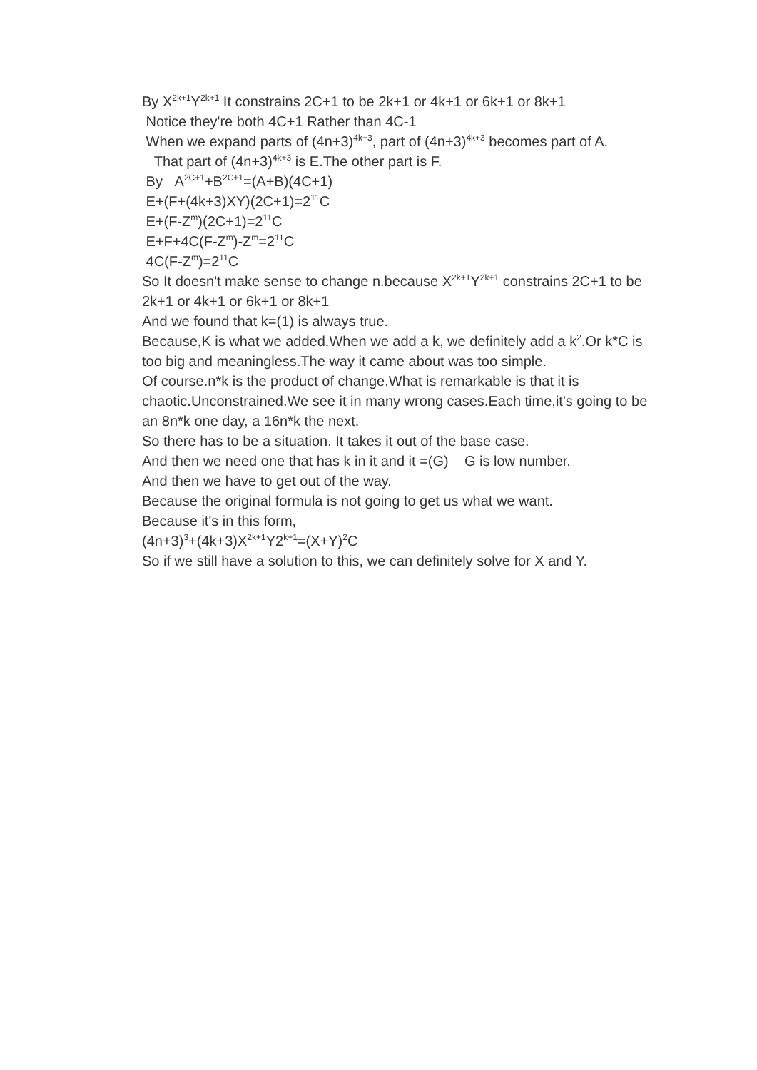By X<sup>2k+1</sup>Y<sup>2k+1</sup> It constrains 2C+1 to be 2k+1 or 4k+1 or 6k+1 or 8k+1
Notice they're both 4C+1 Rather than 4C-1
When we expand parts of (4n+3)<sup>4k+3</sup>, part of (4n+3)<sup>4k+3</sup> becomes part of A.
That part of (4n+3)<sup>4k+3</sup> is E.The other part is F.
By A<sup>2C+1</sup>+B<sup>2C+1</sup>=(A+B)(4C+1)
E+(F+(4k+3)XY)(2C+1)=2<sup>11</sup>C
E+(F-Z<sup>m</sup>)(2C+1)=2<sup>11</sup>C
E+F+4C(F-Z<sup>m</sup>)-Z<sup>m</sup>=2<sup>11</sup>C
4C(F-Z<sup>m</sup>)=2<sup>11</sup>C
So It doesn't make sense to change n.because X<sup>2k+1</sup>Y<sup>2k+1</sup> constrains 2C+1 to be 2k+1 or 4k+1 or 6k+1 or 8k+1
And we found that k=(1) is always true.
Because,K is what we added.When we add a k, we definitely add a k<sup>2</sup>.Or k*C is too big and meaningless.The way it came about was too simple.
Of course.n*k is the product of change.What is remarkable is that it is chaotic.Unconstrained.We see it in many wrong cases.Each time,it's going to be an 8n*k one day, a 16n*k the next.
So there has to be a situation. It takes it out of the base case.
And then we need one that has k in it and it =(G) G is low number.
And then we have to get out of the way.
Because the original formula is not going to get us what we want.
Because it's in this form,
(4n+3)<sup>3</sup>+(4k+3)X<sup>2k+1</sup>Y2<sup>k+1</sup>=(X+Y)<sup>2</sup>C
So if we still have a solution to this, we can definitely solve for X and Y.